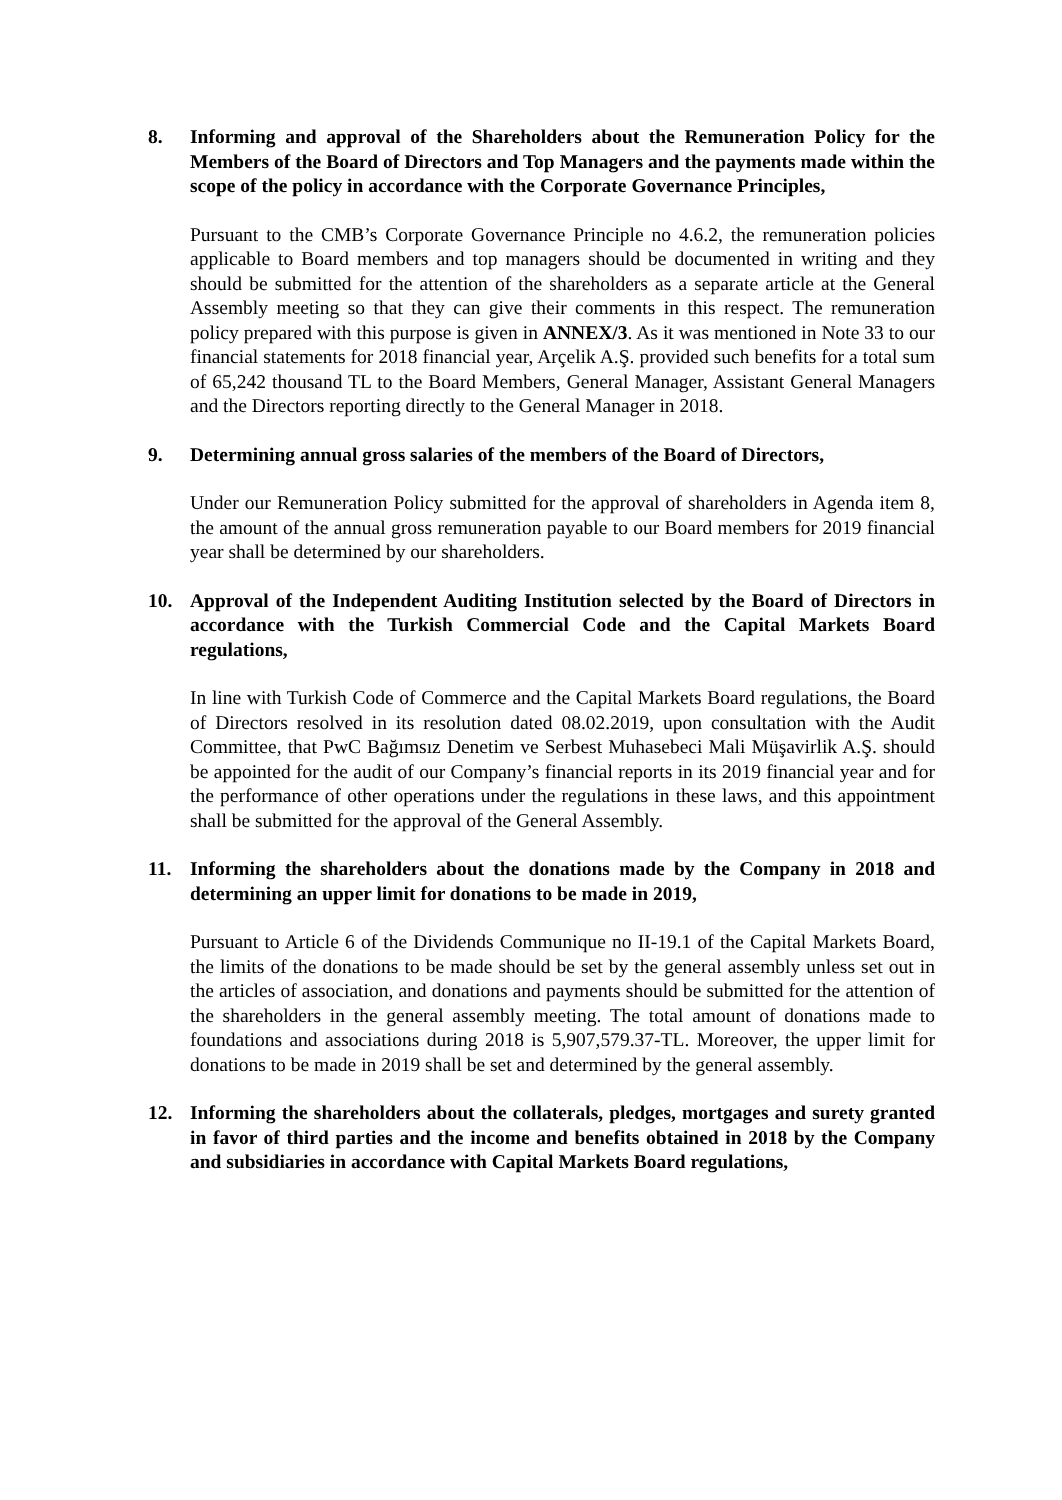8. Informing and approval of the Shareholders about the Remuneration Policy for the Members of the Board of Directors and Top Managers and the payments made within the scope of the policy in accordance with the Corporate Governance Principles,
Pursuant to the CMB’s Corporate Governance Principle no 4.6.2, the remuneration policies applicable to Board members and top managers should be documented in writing and they should be submitted for the attention of the shareholders as a separate article at the General Assembly meeting so that they can give their comments in this respect. The remuneration policy prepared with this purpose is given in ANNEX/3. As it was mentioned in Note 33 to our financial statements for 2018 financial year, Arçelik A.Ş. provided such benefits for a total sum of 65,242 thousand TL to the Board Members, General Manager, Assistant General Managers and the Directors reporting directly to the General Manager in 2018.
9. Determining annual gross salaries of the members of the Board of Directors,
Under our Remuneration Policy submitted for the approval of shareholders in Agenda item 8, the amount of the annual gross remuneration payable to our Board members for 2019 financial year shall be determined by our shareholders.
10. Approval of the Independent Auditing Institution selected by the Board of Directors in accordance with the Turkish Commercial Code and the Capital Markets Board regulations,
In line with Turkish Code of Commerce and the Capital Markets Board regulations, the Board of Directors resolved in its resolution dated 08.02.2019, upon consultation with the Audit Committee, that PwC Bağımsız Denetim ve Serbest Muhasebeci Mali Müşavirlik A.Ş. should be appointed for the audit of our Company’s financial reports in its 2019 financial year and for the performance of other operations under the regulations in these laws, and this appointment shall be submitted for the approval of the General Assembly.
11. Informing the shareholders about the donations made by the Company in 2018 and determining an upper limit for donations to be made in 2019,
Pursuant to Article 6 of the Dividends Communique no II-19.1 of the Capital Markets Board, the limits of the donations to be made should be set by the general assembly unless set out in the articles of association, and donations and payments should be submitted for the attention of the shareholders in the general assembly meeting. The total amount of donations made to foundations and associations during 2018 is 5,907,579.37-TL. Moreover, the upper limit for donations to be made in 2019 shall be set and determined by the general assembly.
12. Informing the shareholders about the collaterals, pledges, mortgages and surety granted in favor of third parties and the income and benefits obtained in 2018 by the Company and subsidiaries in accordance with Capital Markets Board regulations,